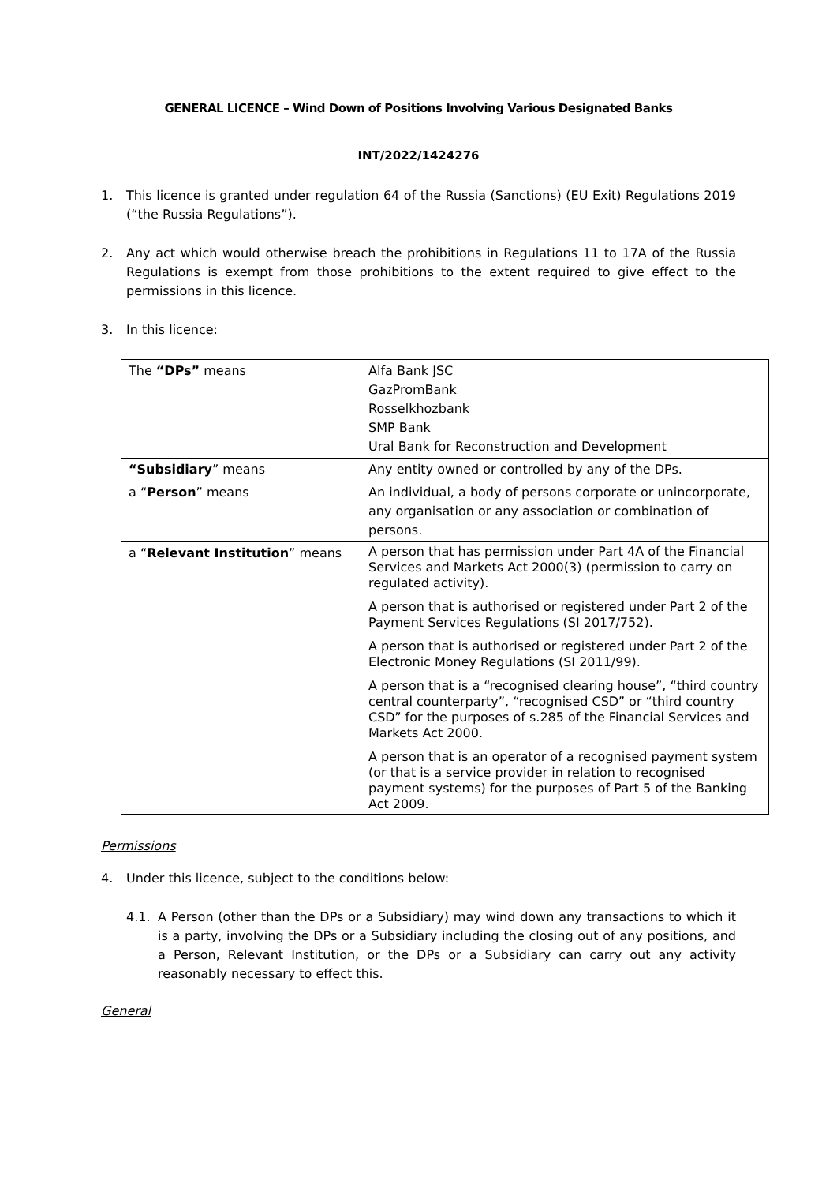GENERAL LICENCE – Wind Down of Positions Involving Various Designated Banks
INT/2022/1424276
1. This licence is granted under regulation 64 of the Russia (Sanctions) (EU Exit) Regulations 2019 (“the Russia Regulations”).
2. Any act which would otherwise breach the prohibitions in Regulations 11 to 17A of the Russia Regulations is exempt from those prohibitions to the extent required to give effect to the permissions in this licence.
3. In this licence:
| The “DPs” means | Alfa Bank JSC GazPromBank Rosselkhozbank SMP Bank Ural Bank for Reconstruction and Development |
| “Subsidiary ” means | Any entity owned or controlled by any of the DPs. |
| a “ Person ” means | An individual, a body of persons corporate or unincorporate, any organisation or any association or combination of persons. |
| a “ Relevant Institution ” means | A person that has permission under Part 4A of the Financial Services and Markets Act 2000(3) (permission to carry on regulated activity). A person that is authorised or registered under Part 2 of the Payment Services Regulations (SI 2017/752). A person that is authorised or registered under Part 2 of the Electronic Money Regulations (SI 2011/99). A person that is a “recognised clearing house”, “third country central counterparty”, “recognised CSD” or “third country CSD” for the purposes of s.285 of the Financial Services and Markets Act 2000. A person that is an operator of a recognised payment system (or that is a service provider in relation to recognised payment systems) for the purposes of Part 5 of the Banking Act 2009. |
Permissions
4. Under this licence, subject to the conditions below:
4.1. A Person (other than the DPs or a Subsidiary) may wind down any transactions to which it is a party, involving the DPs or a Subsidiary including the closing out of any positions, and a Person, Relevant Institution, or the DPs or a Subsidiary can carry out any activity reasonably necessary to effect this.
General